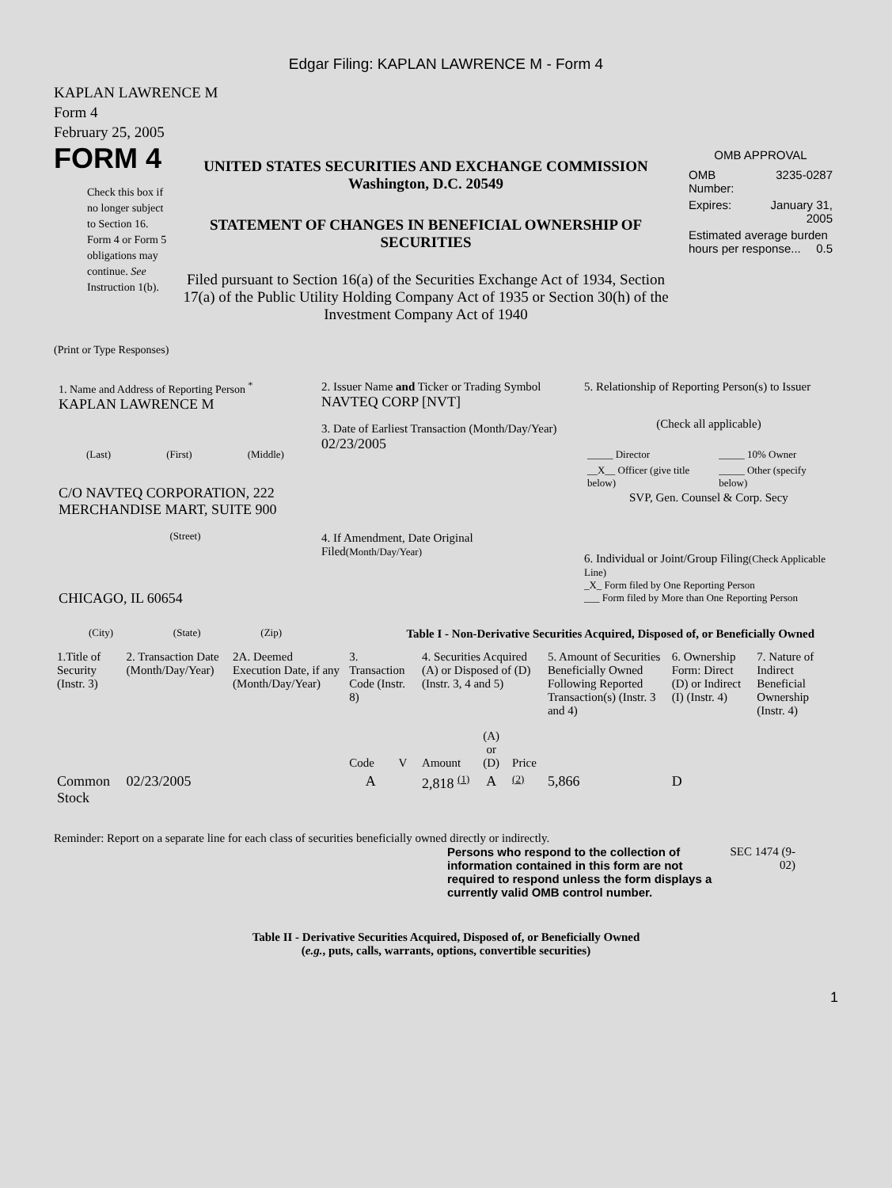Edgar Filing: KAPLAN LAWRENCE M - Form 4
KAPLAN LAWRENCE M
Form 4
February 25, 2005
FORM 4
Check this box if no longer subject to Section 16. Form 4 or Form 5 obligations may continue. See Instruction 1(b).
UNITED STATES SECURITIES AND EXCHANGE COMMISSION
Washington, D.C. 20549
STATEMENT OF CHANGES IN BENEFICIAL OWNERSHIP OF SECURITIES
Filed pursuant to Section 16(a) of the Securities Exchange Act of 1934, Section 17(a) of the Public Utility Holding Company Act of 1935 or Section 30(h) of the Investment Company Act of 1940
OMB APPROVAL
| OMB Number: | 3235-0287 |
| Expires: | January 31, 2005 |
| Estimated average burden hours per response... 0.5 | |
(Print or Type Responses)
1. Name and Address of Reporting Person <sup>*</sup>
KAPLAN LAWRENCE M
(Last) (First) (Middle)
C/O NAVTEQ CORPORATION, 222 MERCHANDISE MART, SUITE 900
(Street)
CHICAGO, IL 60654
(City) (State) (Zip)
2. Issuer Name and Ticker or Trading Symbol
NAVTEQ CORP [NVT]
3. Date of Earliest Transaction (Month/Day/Year)
02/23/2005
4. If Amendment, Date Original Filed(Month/Day/Year)
5. Relationship of Reporting Person(s) to Issuer
(Check all applicable)
| _____ Director | _____ 10% Owner |
| __X__ Officer (give title below) | _____ Other (specify below) |
SVP, Gen. Counsel & Corp. Secy
6. Individual or Joint/Group Filing(Check Applicable Line)
_X_ Form filed by One Reporting Person
___ Form filed by More than One Reporting Person
Table I - Non-Derivative Securities Acquired, Disposed of, or Beneficially Owned
| 1.Title of Security (Instr. 3) | 2. Transaction Date (Month/Day/Year) | 2A. Deemed Execution Date, if any (Month/Day/Year) | 3. Transaction Code (Instr. 8) | | 4. Securities Acquired (A) or Disposed of (D) (Instr. 3, 4 and 5) | | | 5. Amount of Securities Beneficially Owned Following Reported Transaction(s) (Instr. 3 and 4) | 6. Ownership Form: Direct (D) or Indirect (I) (Instr. 4) | 7. Nature of Indirect Beneficial Ownership (Instr. 4) |
| | | | Code | V | Amount | (A) or (D) | Price | | | |
| Common Stock | 02/23/2005 | | A | | 2,818 <sup>(1)</sup> | A | (2) | 5,866 | D | |
Reminder: Report on a separate line for each class of securities beneficially owned directly or indirectly.
Persons who respond to the collection of information contained in this form are not required to respond unless the form displays a currently valid OMB control number.
SEC 1474 (9-02)
Table II - Derivative Securities Acquired, Disposed of, or Beneficially Owned
(e.g., puts, calls, warrants, options, convertible securities)
1